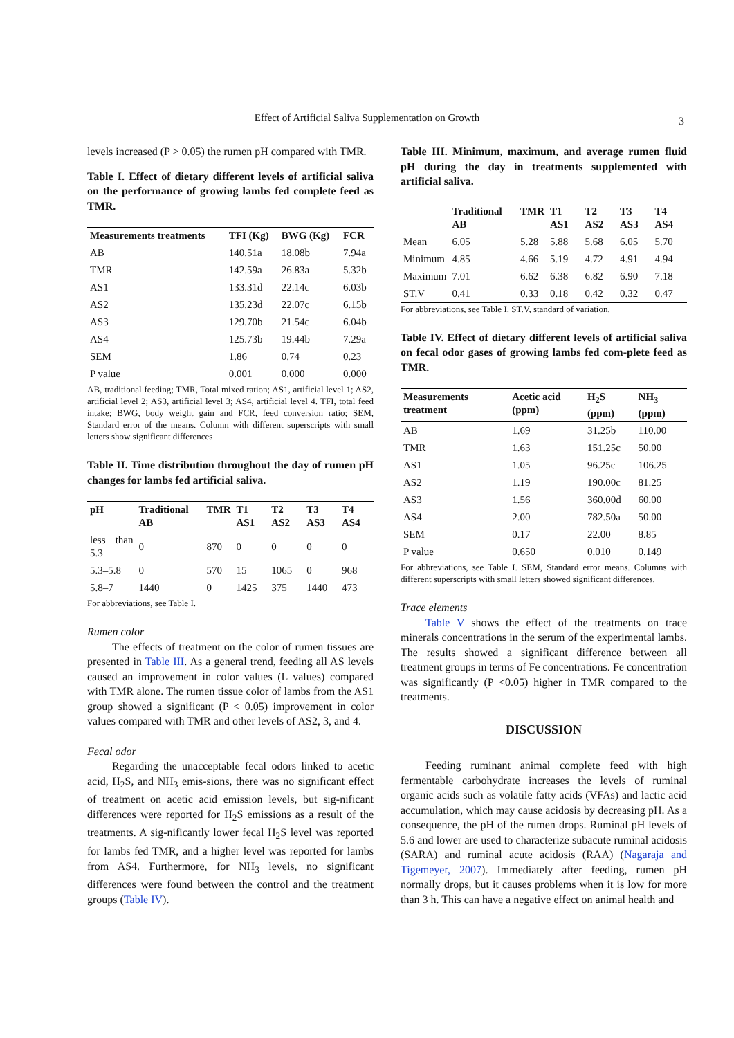Effect of Artificial Saliva Supplementation on Growth
3
levels increased (P > 0.05) the rumen pH compared with TMR.
Table I. Effect of dietary different levels of artificial saliva on the performance of growing lambs fed complete feed as TMR.
| Measurements treatments | TFI (Kg) | BWG (Kg) | FCR |
| --- | --- | --- | --- |
| AB | 140.51a | 18.08b | 7.94a |
| TMR | 142.59a | 26.83a | 5.32b |
| AS1 | 133.31d | 22.14c | 6.03b |
| AS2 | 135.23d | 22.07c | 6.15b |
| AS3 | 129.70b | 21.54c | 6.04b |
| AS4 | 125.73b | 19.44b | 7.29a |
| SEM | 1.86 | 0.74 | 0.23 |
| P value | 0.001 | 0.000 | 0.000 |
AB, traditional feeding; TMR, Total mixed ration; AS1, artificial level 1; AS2, artificial level 2; AS3, artificial level 3; AS4, artificial level 4. TFI, total feed intake; BWG, body weight gain and FCR, feed conversion ratio; SEM, Standard error of the means. Column with different superscripts with small letters show significant differences
Table II. Time distribution throughout the day of rumen pH changes for lambs fed artificial saliva.
| pH | Traditional AB | TMR | T1 AS1 | T2 AS2 | T3 AS3 | T4 AS4 |
| --- | --- | --- | --- | --- | --- | --- |
| less than 5.3 | 0 | 870 | 0 | 0 | 0 | 0 |
| 5.3–5.8 | 0 | 570 | 15 | 1065 | 0 | 968 |
| 5.8–7 | 1440 | 0 | 1425 | 375 | 1440 | 473 |
For abbreviations, see Table I.
Rumen color
The effects of treatment on the color of rumen tissues are presented in Table III. As a general trend, feeding all AS levels caused an improvement in color values (L values) compared with TMR alone. The rumen tissue color of lambs from the AS1 group showed a significant (P < 0.05) improvement in color values compared with TMR and other levels of AS2, 3, and 4.
Fecal odor
Regarding the unacceptable fecal odors linked to acetic acid, H<sub>2</sub>S, and NH<sub>3</sub> emis-sions, there was no significant effect of treatment on acetic acid emission levels, but sig-nificant differences were reported for H<sub>2</sub>S emissions as a result of the treatments. A sig-nificantly lower fecal H<sub>2</sub>S level was reported for lambs fed TMR, and a higher level was reported for lambs from AS4. Furthermore, for NH<sub>3</sub> levels, no significant differences were found between the control and the treatment groups (Table IV).
Table III. Minimum, maximum, and average rumen fluid pH during the day in treatments supplemented with artificial saliva.
| | Traditional AB | TMR | T1 AS1 | T2 AS2 | T3 AS3 | T4 AS4 |
| --- | --- | --- | --- | --- | --- | --- |
| Mean | 6.05 | 5.28 | 5.88 | 5.68 | 6.05 | 5.70 |
| Minimum | 4.85 | 4.66 | 5.19 | 4.72 | 4.91 | 4.94 |
| Maximum | 7.01 | 6.62 | 6.38 | 6.82 | 6.90 | 7.18 |
| ST.V | 0.41 | 0.33 | 0.18 | 0.42 | 0.32 | 0.47 |
For abbreviations, see Table I. ST.V, standard of variation.
Table IV. Effect of dietary different levels of artificial saliva on fecal odor gases of growing lambs fed com-plete feed as TMR.
| Measurements treatment | Acetic acid (ppm) | H<sub>2</sub>S (ppm) | NH<sub>3</sub> (ppm) |
| --- | --- | --- | --- |
| AB | 1.69 | 31.25b | 110.00 |
| TMR | 1.63 | 151.25c | 50.00 |
| AS1 | 1.05 | 96.25c | 106.25 |
| AS2 | 1.19 | 190.00c | 81.25 |
| AS3 | 1.56 | 360.00d | 60.00 |
| AS4 | 2.00 | 782.50a | 50.00 |
| SEM | 0.17 | 22.00 | 8.85 |
| P value | 0.650 | 0.010 | 0.149 |
For abbreviations, see Table I. SEM, Standard error means. Columns with different superscripts with small letters showed significant differences.
Trace elements
Table V shows the effect of the treatments on trace minerals concentrations in the serum of the experimental lambs. The results showed a significant difference between all treatment groups in terms of Fe concentrations. Fe concentration was significantly (P <0.05) higher in TMR compared to the treatments.
DISCUSSION
Feeding ruminant animal complete feed with high fermentable carbohydrate increases the levels of ruminal organic acids such as volatile fatty acids (VFAs) and lactic acid accumulation, which may cause acidosis by decreasing pH. As a consequence, the pH of the rumen drops. Ruminal pH levels of 5.6 and lower are used to characterize subacute ruminal acidosis (SARA) and ruminal acute acidosis (RAA) (Nagaraja and Tigemeyer, 2007). Immediately after feeding, rumen pH normally drops, but it causes problems when it is low for more than 3 h. This can have a negative effect on animal health and